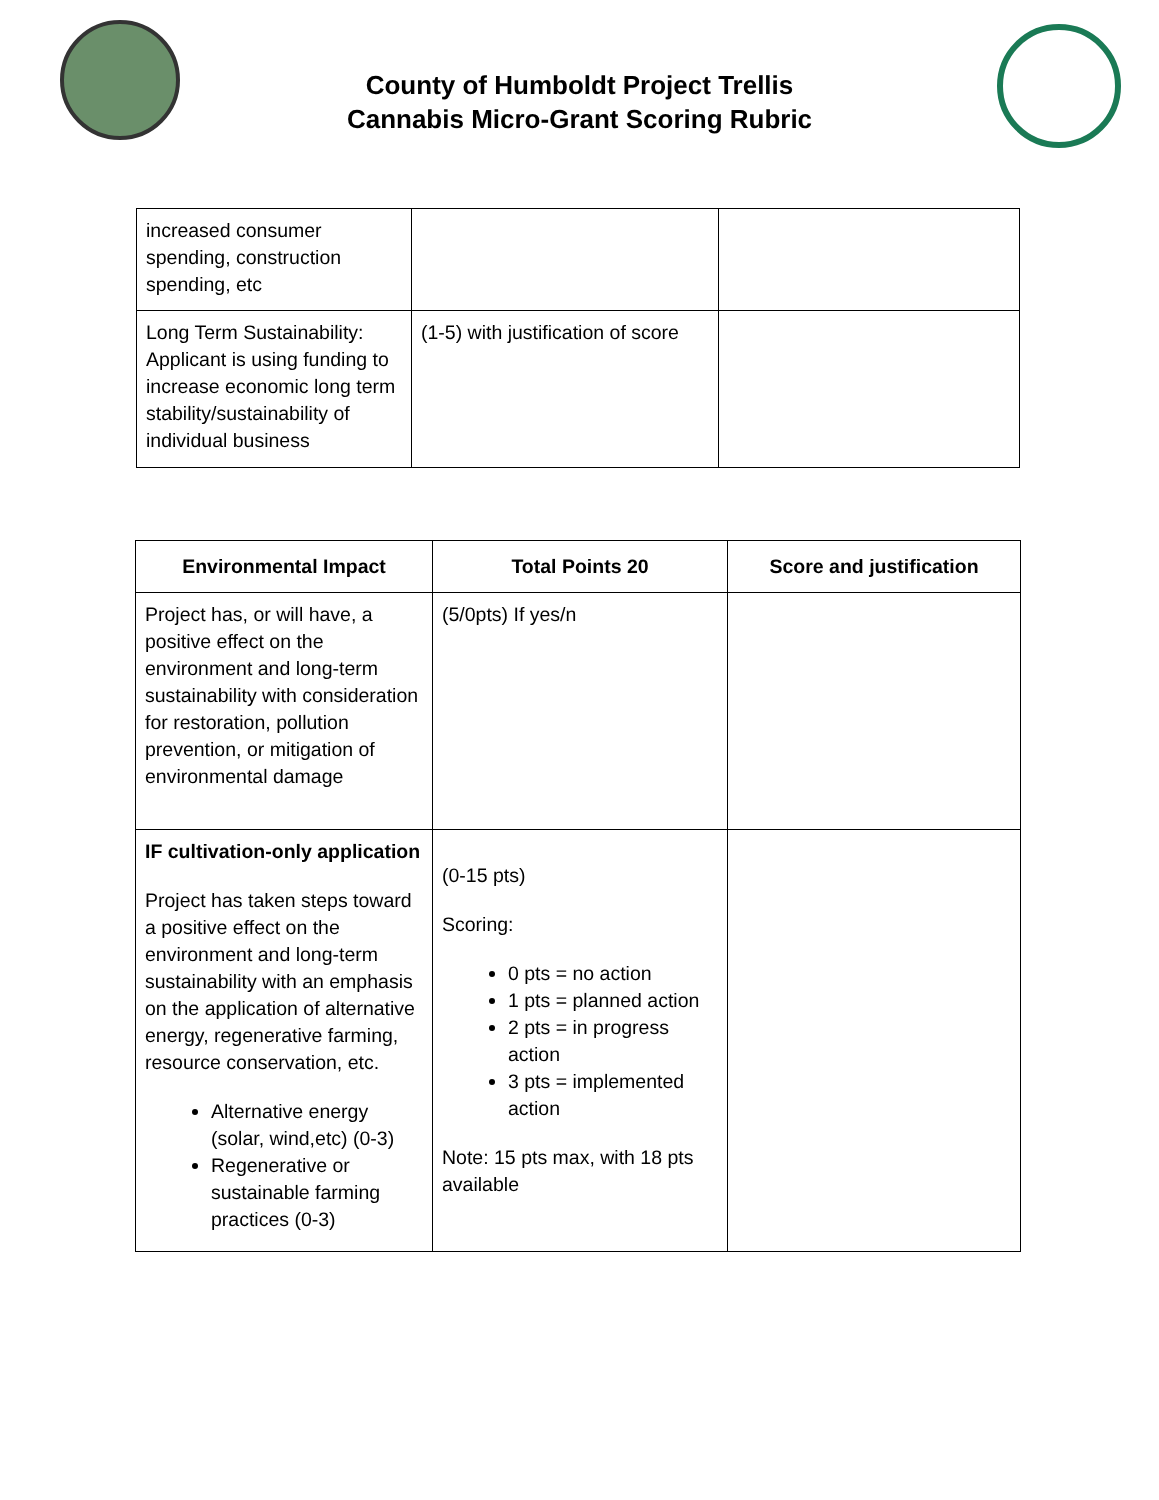County of Humboldt Project Trellis
Cannabis Micro-Grant Scoring Rubric
| increased consumer spending, construction spending, etc | | |
| Long Term Sustainability: Applicant is using funding to increase economic long term stability/sustainability of individual business | (1-5) with justification of score | |
| Environmental Impact | Total Points 20 | Score and justification |
| --- | --- | --- |
| Project has, or will have, a positive effect on the environment and long-term sustainability with consideration for restoration, pollution prevention, or mitigation of environmental damage | (5/0pts) If yes/n | |
| IF cultivation-only application Project has taken steps toward a positive effect on the environment and long-term sustainability with an emphasis on the application of alternative energy, regenerative farming, resource conservation, etc. Alternative energy (solar, wind,etc) (0-3) Regenerative or sustainable farming practices (0-3) | (0-15 pts) Scoring: 0 pts = no action 1 pts = planned action 2 pts = in progress action 3 pts = implemented action Note: 15 pts max, with 18 pts available | |